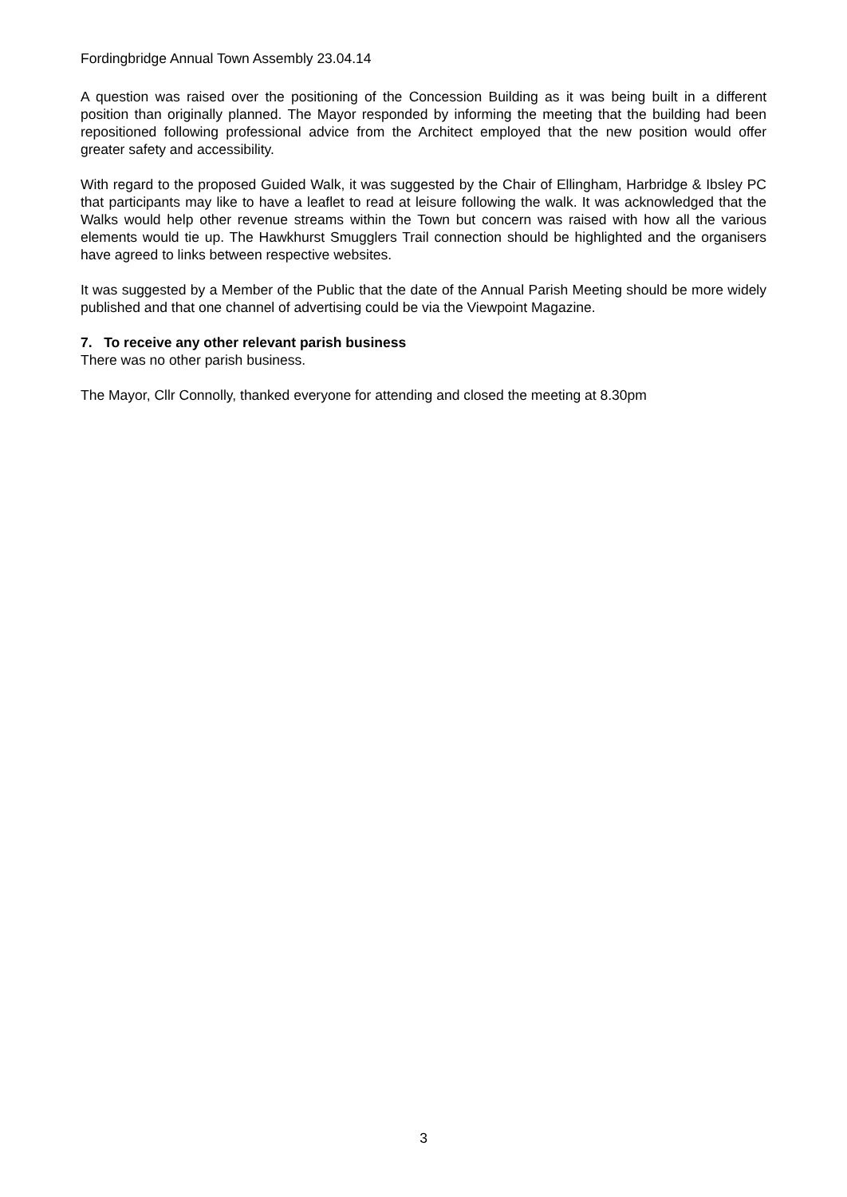Fordingbridge Annual Town Assembly 23.04.14
A question was raised over the positioning of the Concession Building as it was being built in a different position than originally planned. The Mayor responded by informing the meeting that the building had been repositioned following professional advice from the Architect employed that the new position would offer greater safety and accessibility.
With regard to the proposed Guided Walk, it was suggested by the Chair of Ellingham, Harbridge & Ibsley PC that participants may like to have a leaflet to read at leisure following the walk. It was acknowledged that the Walks would help other revenue streams within the Town but concern was raised with how all the various elements would tie up. The Hawkhurst Smugglers Trail connection should be highlighted and the organisers have agreed to links between respective websites.
It was suggested by a Member of the Public that the date of the Annual Parish Meeting should be more widely published and that one channel of advertising could be via the Viewpoint Magazine.
7. To receive any other relevant parish business
There was no other parish business.
The Mayor, Cllr Connolly, thanked everyone for attending and closed the meeting at 8.30pm
3